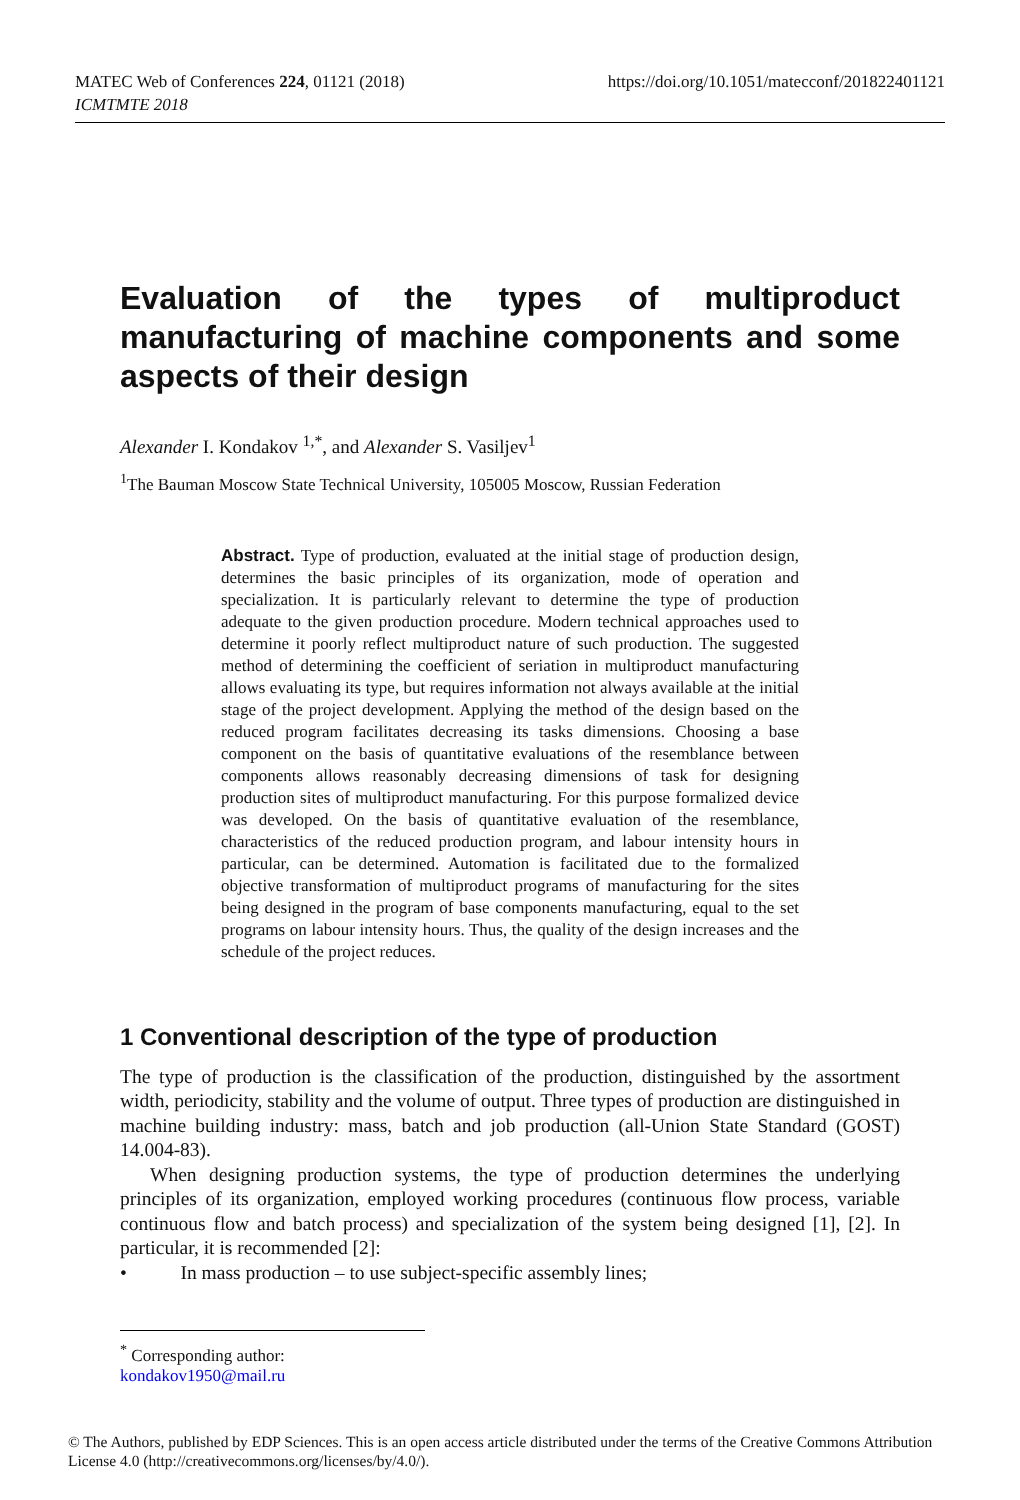MATEC Web of Conferences 224, 01121 (2018)
ICMTMTE 2018
https://doi.org/10.1051/matecconf/201822401121
Evaluation of the types of multiproduct manufacturing of machine components and some aspects of their design
Alexander I. Kondakov <sup>1,*</sup>, and Alexander S. Vasiljev<sup>1</sup>
<sup>1</sup> The Bauman Moscow State Technical University, 105005 Moscow, Russian Federation
Abstract. Type of production, evaluated at the initial stage of production design, determines the basic principles of its organization, mode of operation and specialization. It is particularly relevant to determine the type of production adequate to the given production procedure. Modern technical approaches used to determine it poorly reflect multiproduct nature of such production. The suggested method of determining the coefficient of seriation in multiproduct manufacturing allows evaluating its type, but requires information not always available at the initial stage of the project development. Applying the method of the design based on the reduced program facilitates decreasing its tasks dimensions. Choosing a base component on the basis of quantitative evaluations of the resemblance between components allows reasonably decreasing dimensions of task for designing production sites of multiproduct manufacturing. For this purpose formalized device was developed. On the basis of quantitative evaluation of the resemblance, characteristics of the reduced production program, and labour intensity hours in particular, can be determined. Automation is facilitated due to the formalized objective transformation of multiproduct programs of manufacturing for the sites being designed in the program of base components manufacturing, equal to the set programs on labour intensity hours. Thus, the quality of the design increases and the schedule of the project reduces.
1 Conventional description of the type of production
The type of production is the classification of the production, distinguished by the assortment width, periodicity, stability and the volume of output. Three types of production are distinguished in machine building industry: mass, batch and job production (all-Union State Standard (GOST) 14.004-83).
When designing production systems, the type of production determines the underlying principles of its organization, employed working procedures (continuous flow process, variable continuous flow and batch process) and specialization of the system being designed [1], [2]. In particular, it is recommended [2]:
• In mass production – to use subject-specific assembly lines;
<sup>*</sup> Corresponding author: kondakov1950@mail.ru
© The Authors, published by EDP Sciences. This is an open access article distributed under the terms of the Creative Commons Attribution License 4.0 (http://creativecommons.org/licenses/by/4.0/).